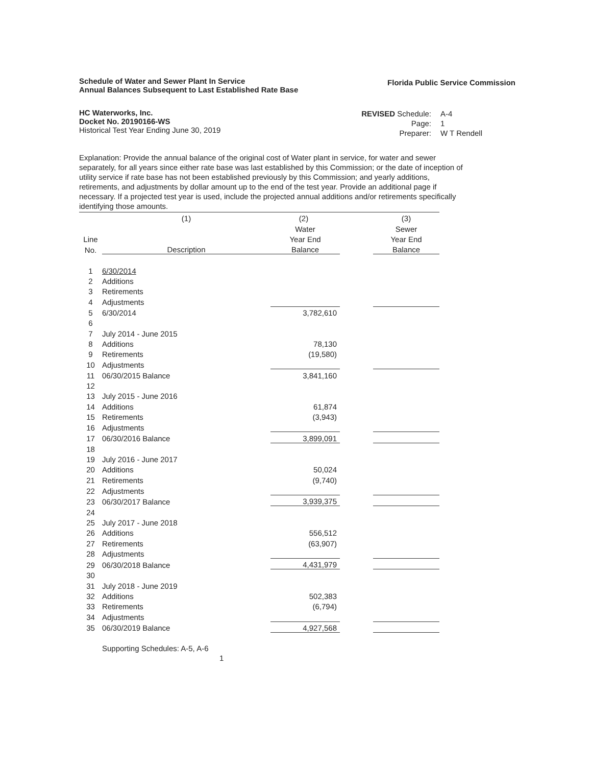Schedule of Water and Sewer Plant In Service
Annual Balances Subsequent to Last Established Rate Base
Florida Public Service Commission
HC Waterworks, Inc.
Docket No. 20190166-WS
Historical Test Year Ending June 30, 2019
| REVISED Schedule: | A-4 |
| Page: | 1 |
| Preparer: | W T Rendell |
Explanation: Provide the annual balance of the original cost of Water plant in service, for water and sewer separately, for all years since either rate base was last established by this Commission; or the date of inception of utility service if rate base has not been established previously by this Commission; and yearly additions, retirements, and adjustments by dollar amount up to the end of the test year. Provide an additional page if necessary. If a projected test year is used, include the projected annual additions and/or retirements specifically identifying those amounts.
| | (1) | (2) | | (3) |
| --- | --- | --- | --- | --- |
| | | Water | | Sewer |
| Line | | Year End | | Year End |
| No. | Description | Balance | | Balance |
| 1 | 6/30/2014 | | | |
| 2 | Additions | | | |
| 3 | Retirements | | | |
| 4 | Adjustments | | | |
| 5 | 6/30/2014 | 3,782,610 | | |
| 6 | | | | |
| 7 | July 2014 - June 2015 | | | |
| 8 | Additions | 78,130 | | |
| 9 | Retirements | (19,580) | | |
| 10 | Adjustments | | | |
| 11 | 06/30/2015 Balance | 3,841,160 | | |
| 12 | | | | |
| 13 | July 2015 - June 2016 | | | |
| 14 | Additions | 61,874 | | |
| 15 | Retirements | (3,943) | | |
| 16 | Adjustments | | | |
| 17 | 06/30/2016 Balance | 3,899,091 | | |
| 18 | | | | |
| 19 | July 2016 - June 2017 | | | |
| 20 | Additions | 50,024 | | |
| 21 | Retirements | (9,740) | | |
| 22 | Adjustments | | | |
| 23 | 06/30/2017 Balance | 3,939,375 | | |
| 24 | | | | |
| 25 | July 2017 - June 2018 | | | |
| 26 | Additions | 556,512 | | |
| 27 | Retirements | (63,907) | | |
| 28 | Adjustments | | | |
| 29 | 06/30/2018 Balance | 4,431,979 | | |
| 30 | | | | |
| 31 | July 2018 - June 2019 | | | |
| 32 | Additions | 502,383 | | |
| 33 | Retirements | (6,794) | | |
| 34 | Adjustments | | | |
| 35 | 06/30/2019 Balance | 4,927,568 | | |
Supporting Schedules: A-5, A-6
1